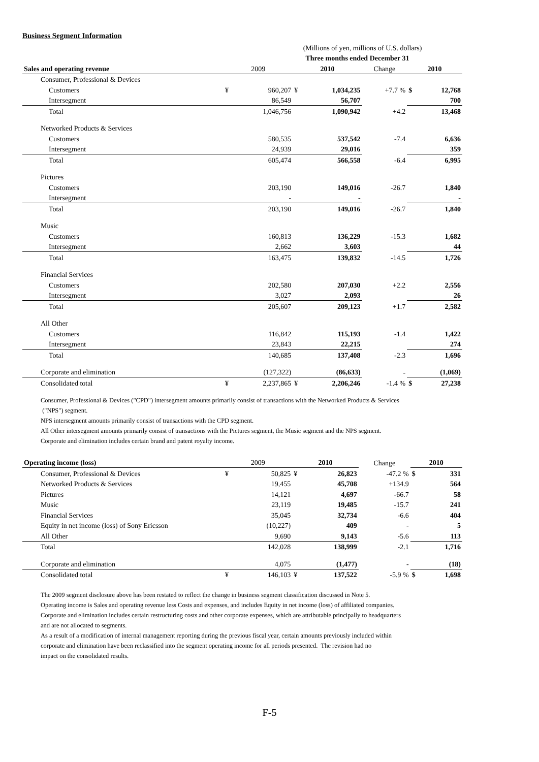Business Segment Information
| | (Millions of yen, millions of U.S. dollars) | | | | | | |
| | Three months ended December 31 | | | | | | |
| Sales and operating revenue | 2009 | | 2010 | | Change | 2010 | |
| Consumer, Professional & Devices | | | | | | | |
| Customers | ¥ | 960,207 | ¥ | 1,034,235 | +7.7 % | $ | 12,768 |
| Intersegment | | 86,549 | | 56,707 | | | 700 |
| Total | | 1,046,756 | | 1,090,942 | +4.2 | | 13,468 |
| Networked Products & Services | | | | | | | |
| Customers | | 580,535 | | 537,542 | -7.4 | | 6,636 |
| Intersegment | | 24,939 | | 29,016 | | | 359 |
| Total | | 605,474 | | 566,558 | -6.4 | | 6,995 |
| Pictures | | | | | | | |
| Customers | | 203,190 | | 149,016 | -26.7 | | 1,840 |
| Intersegment | | - | | - | | | - |
| Total | | 203,190 | | 149,016 | -26.7 | | 1,840 |
| Music | | | | | | | |
| Customers | | 160,813 | | 136,229 | -15.3 | | 1,682 |
| Intersegment | | 2,662 | | 3,603 | | | 44 |
| Total | | 163,475 | | 139,832 | -14.5 | | 1,726 |
| Financial Services | | | | | | | |
| Customers | | 202,580 | | 207,030 | +2.2 | | 2,556 |
| Intersegment | | 3,027 | | 2,093 | | | 26 |
| Total | | 205,607 | | 209,123 | +1.7 | | 2,582 |
| All Other | | | | | | | |
| Customers | | 116,842 | | 115,193 | -1.4 | | 1,422 |
| Intersegment | | 23,843 | | 22,215 | | | 274 |
| Total | | 140,685 | | 137,408 | -2.3 | | 1,696 |
| Corporate and elimination | | (127,322) | | (86,633) | - | | (1,069) |
| Consolidated total | ¥ | 2,237,865 | ¥ | 2,206,246 | -1.4 % | $ | 27,238 |
Consumer, Professional & Devices ("CPD") intersegment amounts primarily consist of transactions with the Networked Products & Services
("NPS") segment.
NPS intersegment amounts primarily consist of transactions with the CPD segment.
All Other intersegment amounts primarily consist of transactions with the Pictures segment, the Music segment and the NPS segment.
Corporate and elimination includes certain brand and patent royalty income.
| Operating income (loss) | 2009 | | 2010 | | Change | 2010 | |
| --- | --- | --- | --- | --- | --- | --- | --- |
| Consumer, Professional & Devices | ¥ | 50,825 | ¥ | 26,823 | -47.2 % | $ | 331 |
| Networked Products & Services | | 19,455 | | 45,708 | +134.9 | | 564 |
| Pictures | | 14,121 | | 4,697 | -66.7 | | 58 |
| Music | | 23,119 | | 19,485 | -15.7 | | 241 |
| Financial Services | | 35,045 | | 32,734 | -6.6 | | 404 |
| Equity in net income (loss) of Sony Ericsson | | (10,227) | | 409 | - | | 5 |
| All Other | | 9,690 | | 9,143 | -5.6 | | 113 |
| Total | | 142,028 | | 138,999 | -2.1 | | 1,716 |
| Corporate and elimination | | 4,075 | | (1,477) | - | | (18) |
| Consolidated total | ¥ | 146,103 | ¥ | 137,522 | -5.9 % | $ | 1,698 |
The 2009 segment disclosure above has been restated to reflect the change in business segment classification discussed in Note 5.
Operating income is Sales and operating revenue less Costs and expenses, and includes Equity in net income (loss) of affiliated companies.
Corporate and elimination includes certain restructuring costs and other corporate expenses, which are attributable principally to headquarters
and are not allocated to segments.
As a result of a modification of internal management reporting during the previous fiscal year, certain amounts previously included within
corporate and elimination have been reclassified into the segment operating income for all periods presented. The revision had no
impact on the consolidated results.
F-5